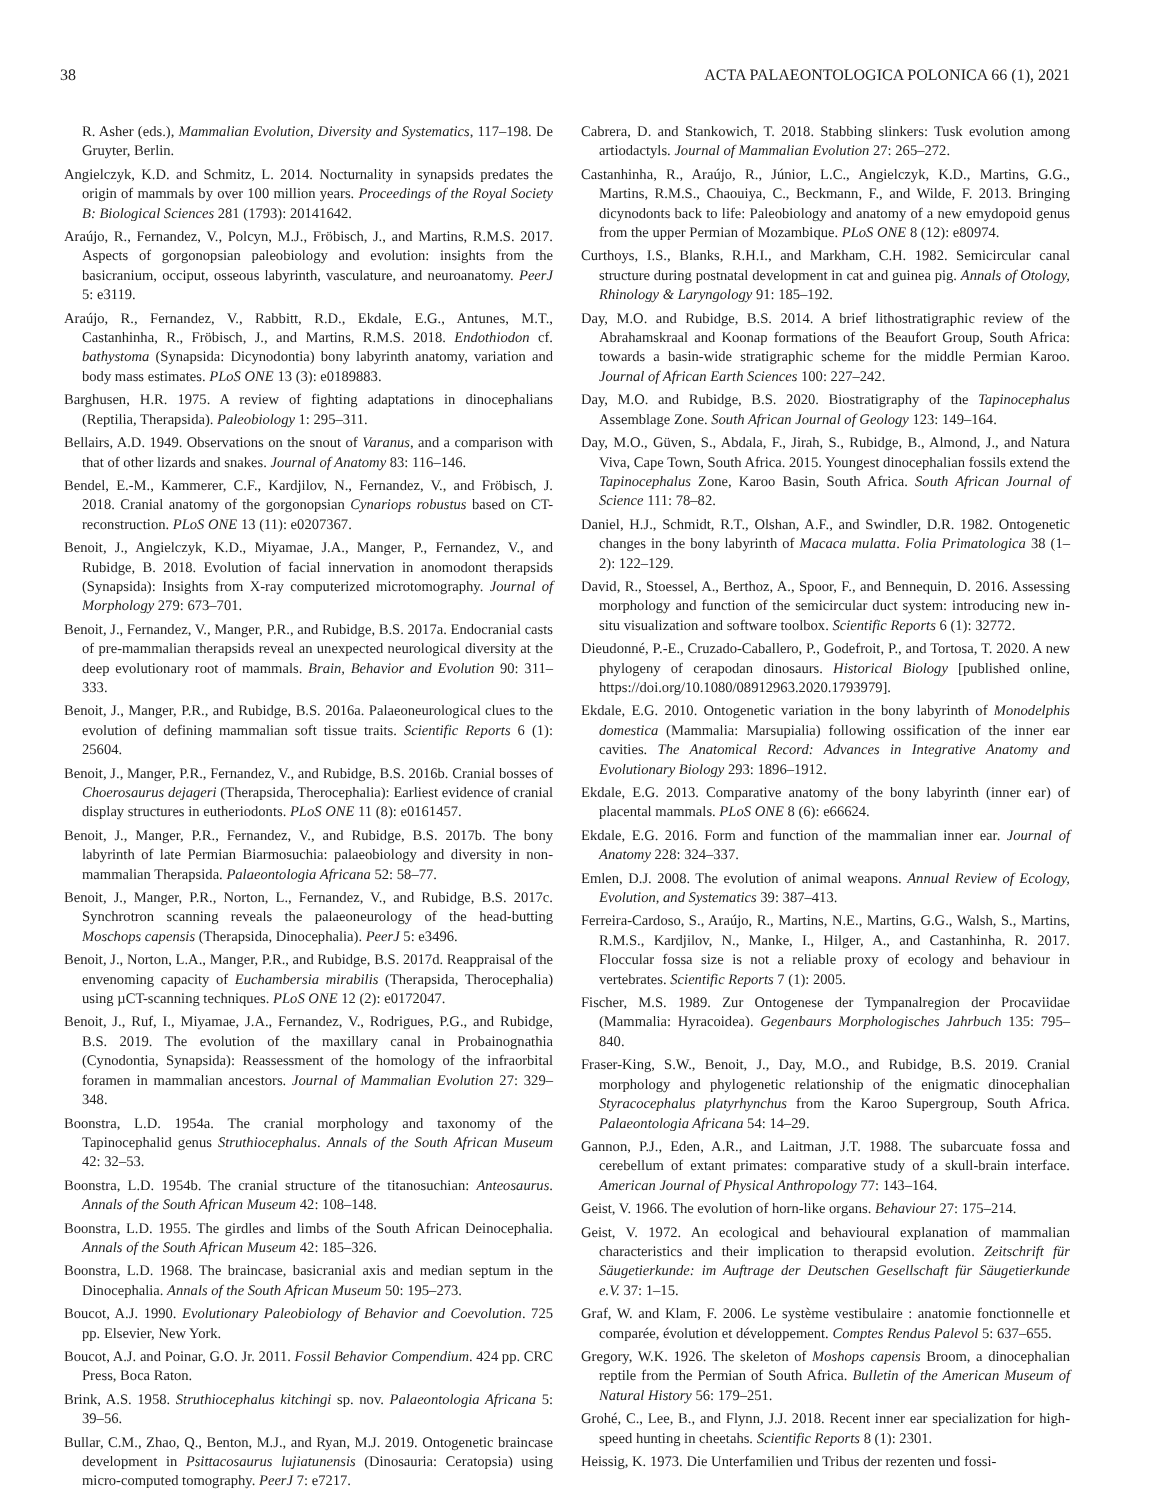38 ACTA PALAEONTOLOGICA POLONICA 66 (1), 2021
R. Asher (eds.), Mammalian Evolution, Diversity and Systematics, 117–198. De Gruyter, Berlin.
Angielczyk, K.D. and Schmitz, L. 2014. Nocturnality in synapsids predates the origin of mammals by over 100 million years. Proceedings of the Royal Society B: Biological Sciences 281 (1793): 20141642.
Araújo, R., Fernandez, V., Polcyn, M.J., Fröbisch, J., and Martins, R.M.S. 2017. Aspects of gorgonopsian paleobiology and evolution: insights from the basicranium, occiput, osseous labyrinth, vasculature, and neuroanatomy. PeerJ 5: e3119.
Araújo, R., Fernandez, V., Rabbitt, R.D., Ekdale, E.G., Antunes, M.T., Castanhinha, R., Fröbisch, J., and Martins, R.M.S. 2018. Endothiodon cf. bathystoma (Synapsida: Dicynodontia) bony labyrinth anatomy, variation and body mass estimates. PLoS ONE 13 (3): e0189883.
Barghusen, H.R. 1975. A review of fighting adaptations in dinocephalians (Reptilia, Therapsida). Paleobiology 1: 295–311.
Bellairs, A.D. 1949. Observations on the snout of Varanus, and a comparison with that of other lizards and snakes. Journal of Anatomy 83: 116–146.
Bendel, E.-M., Kammerer, C.F., Kardjilov, N., Fernandez, V., and Fröbisch, J. 2018. Cranial anatomy of the gorgonopsian Cynariops robustus based on CT-reconstruction. PLoS ONE 13 (11): e0207367.
Benoit, J., Angielczyk, K.D., Miyamae, J.A., Manger, P., Fernandez, V., and Rubidge, B. 2018. Evolution of facial innervation in anomodont therapsids (Synapsida): Insights from X-ray computerized microtomography. Journal of Morphology 279: 673–701.
Benoit, J., Fernandez, V., Manger, P.R., and Rubidge, B.S. 2017a. Endocranial casts of pre-mammalian therapsids reveal an unexpected neurological diversity at the deep evolutionary root of mammals. Brain, Behavior and Evolution 90: 311–333.
Benoit, J., Manger, P.R., and Rubidge, B.S. 2016a. Palaeoneurological clues to the evolution of defining mammalian soft tissue traits. Scientific Reports 6 (1): 25604.
Benoit, J., Manger, P.R., Fernandez, V., and Rubidge, B.S. 2016b. Cranial bosses of Choerosaurus dejageri (Therapsida, Therocephalia): Earliest evidence of cranial display structures in eutheriodonts. PLoS ONE 11 (8): e0161457.
Benoit, J., Manger, P.R., Fernandez, V., and Rubidge, B.S. 2017b. The bony labyrinth of late Permian Biarmosuchia: palaeobiology and diversity in non-mammalian Therapsida. Palaeontologia Africana 52: 58–77.
Benoit, J., Manger, P.R., Norton, L., Fernandez, V., and Rubidge, B.S. 2017c. Synchrotron scanning reveals the palaeoneurology of the head-butting Moschops capensis (Therapsida, Dinocephalia). PeerJ 5: e3496.
Benoit, J., Norton, L.A., Manger, P.R., and Rubidge, B.S. 2017d. Reappraisal of the envenoming capacity of Euchambersia mirabilis (Therapsida, Therocephalia) using µCT-scanning techniques. PLoS ONE 12 (2): e0172047.
Benoit, J., Ruf, I., Miyamae, J.A., Fernandez, V., Rodrigues, P.G., and Rubidge, B.S. 2019. The evolution of the maxillary canal in Probainognathia (Cynodontia, Synapsida): Reassessment of the homology of the infraorbital foramen in mammalian ancestors. Journal of Mammalian Evolution 27: 329–348.
Boonstra, L.D. 1954a. The cranial morphology and taxonomy of the Tapinocephalid genus Struthiocephalus. Annals of the South African Museum 42: 32–53.
Boonstra, L.D. 1954b. The cranial structure of the titanosuchian: Anteosaurus. Annals of the South African Museum 42: 108–148.
Boonstra, L.D. 1955. The girdles and limbs of the South African Deinocephalia. Annals of the South African Museum 42: 185–326.
Boonstra, L.D. 1968. The braincase, basicranial axis and median septum in the Dinocephalia. Annals of the South African Museum 50: 195–273.
Boucot, A.J. 1990. Evolutionary Paleobiology of Behavior and Coevolution. 725 pp. Elsevier, New York.
Boucot, A.J. and Poinar, G.O. Jr. 2011. Fossil Behavior Compendium. 424 pp. CRC Press, Boca Raton.
Brink, A.S. 1958. Struthiocephalus kitchingi sp. nov. Palaeontologia Africana 5: 39–56.
Bullar, C.M., Zhao, Q., Benton, M.J., and Ryan, M.J. 2019. Ontogenetic braincase development in Psittacosaurus lujiatunensis (Dinosauria: Ceratopsia) using micro-computed tomography. PeerJ 7: e7217.
Cabrera, D. and Stankowich, T. 2018. Stabbing slinkers: Tusk evolution among artiodactyls. Journal of Mammalian Evolution 27: 265–272.
Castanhinha, R., Araújo, R., Júnior, L.C., Angielczyk, K.D., Martins, G.G., Martins, R.M.S., Chaouiya, C., Beckmann, F., and Wilde, F. 2013. Bringing dicynodonts back to life: Paleobiology and anatomy of a new emydopoid genus from the upper Permian of Mozambique. PLoS ONE 8 (12): e80974.
Curthoys, I.S., Blanks, R.H.I., and Markham, C.H. 1982. Semicircular canal structure during postnatal development in cat and guinea pig. Annals of Otology, Rhinology & Laryngology 91: 185–192.
Day, M.O. and Rubidge, B.S. 2014. A brief lithostratigraphic review of the Abrahamskraal and Koonap formations of the Beaufort Group, South Africa: towards a basin-wide stratigraphic scheme for the middle Permian Karoo. Journal of African Earth Sciences 100: 227–242.
Day, M.O. and Rubidge, B.S. 2020. Biostratigraphy of the Tapinocephalus Assemblage Zone. South African Journal of Geology 123: 149–164.
Day, M.O., Güven, S., Abdala, F., Jirah, S., Rubidge, B., Almond, J., and Natura Viva, Cape Town, South Africa. 2015. Youngest dinocephalian fossils extend the Tapinocephalus Zone, Karoo Basin, South Africa. South African Journal of Science 111: 78–82.
Daniel, H.J., Schmidt, R.T., Olshan, A.F., and Swindler, D.R. 1982. Ontogenetic changes in the bony labyrinth of Macaca mulatta. Folia Primatologica 38 (1–2): 122–129.
David, R., Stoessel, A., Berthoz, A., Spoor, F., and Bennequin, D. 2016. Assessing morphology and function of the semicircular duct system: introducing new in-situ visualization and software toolbox. Scientific Reports 6 (1): 32772.
Dieudonné, P.-E., Cruzado-Caballero, P., Godefroit, P., and Tortosa, T. 2020. A new phylogeny of cerapodan dinosaurs. Historical Biology [published online, https://doi.org/10.1080/08912963.2020.1793979].
Ekdale, E.G. 2010. Ontogenetic variation in the bony labyrinth of Monodelphis domestica (Mammalia: Marsupialia) following ossification of the inner ear cavities. The Anatomical Record: Advances in Integrative Anatomy and Evolutionary Biology 293: 1896–1912.
Ekdale, E.G. 2013. Comparative anatomy of the bony labyrinth (inner ear) of placental mammals. PLoS ONE 8 (6): e66624.
Ekdale, E.G. 2016. Form and function of the mammalian inner ear. Journal of Anatomy 228: 324–337.
Emlen, D.J. 2008. The evolution of animal weapons. Annual Review of Ecology, Evolution, and Systematics 39: 387–413.
Ferreira-Cardoso, S., Araújo, R., Martins, N.E., Martins, G.G., Walsh, S., Martins, R.M.S., Kardjilov, N., Manke, I., Hilger, A., and Castanhinha, R. 2017. Floccular fossa size is not a reliable proxy of ecology and behaviour in vertebrates. Scientific Reports 7 (1): 2005.
Fischer, M.S. 1989. Zur Ontogenese der Tympanalregion der Procaviidae (Mammalia: Hyracoidea). Gegenbaurs Morphologisches Jahrbuch 135: 795–840.
Fraser-King, S.W., Benoit, J., Day, M.O., and Rubidge, B.S. 2019. Cranial morphology and phylogenetic relationship of the enigmatic dinocephalian Styracocephalus platyrhynchus from the Karoo Supergroup, South Africa. Palaeontologia Africana 54: 14–29.
Gannon, P.J., Eden, A.R., and Laitman, J.T. 1988. The subarcuate fossa and cerebellum of extant primates: comparative study of a skull-brain interface. American Journal of Physical Anthropology 77: 143–164.
Geist, V. 1966. The evolution of horn-like organs. Behaviour 27: 175–214.
Geist, V. 1972. An ecological and behavioural explanation of mammalian characteristics and their implication to therapsid evolution. Zeitschrift für Säugetierkunde: im Auftrage der Deutschen Gesellschaft für Säugetierkunde e.V. 37: 1–15.
Graf, W. and Klam, F. 2006. Le système vestibulaire : anatomie fonctionnelle et comparée, évolution et développement. Comptes Rendus Palevol 5: 637–655.
Gregory, W.K. 1926. The skeleton of Moshops capensis Broom, a dinocephalian reptile from the Permian of South Africa. Bulletin of the American Museum of Natural History 56: 179–251.
Grohé, C., Lee, B., and Flynn, J.J. 2018. Recent inner ear specialization for high-speed hunting in cheetahs. Scientific Reports 8 (1): 2301.
Heissig, K. 1973. Die Unterfamilien und Tribus der rezenten und fossi-